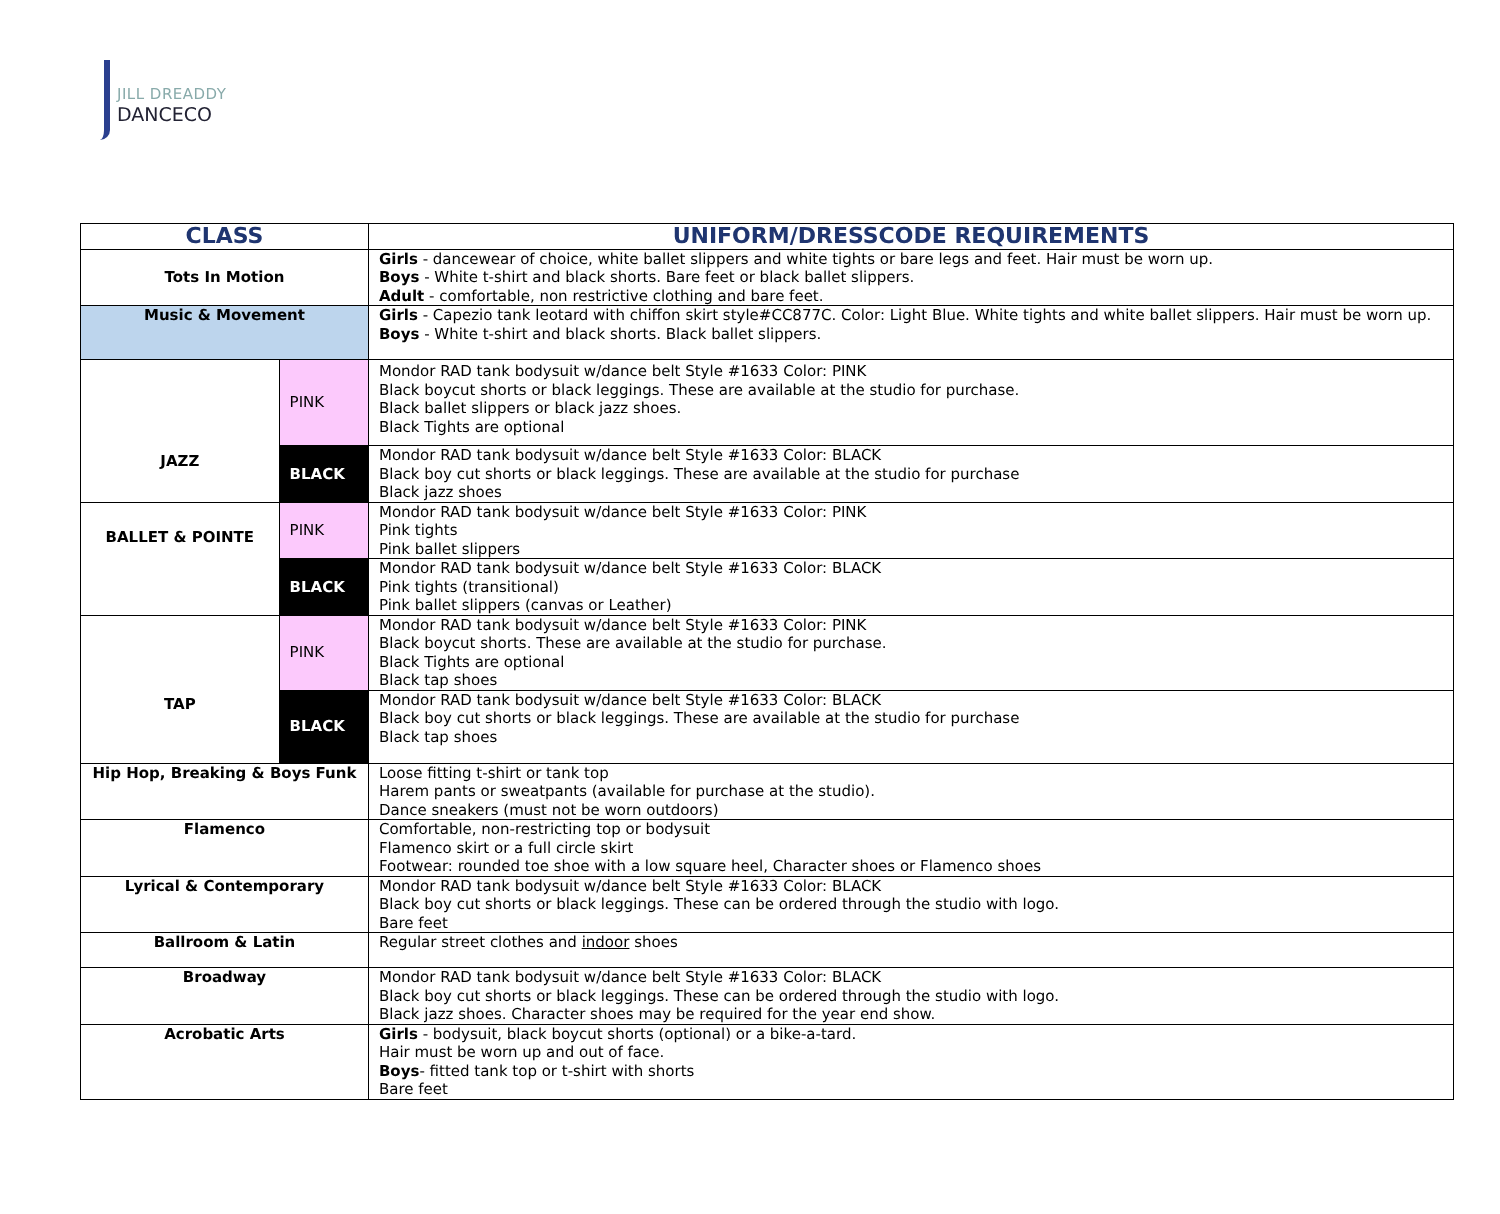JILL DREADDY
DANCECO
| CLASS | | UNIFORM/DRESSCODE REQUIREMENTS |
| --- | --- | --- |
| Tots In Motion | | Girls - dancewear of choice, white ballet slippers and white tights or bare legs and feet. Hair must be worn up. Boys - White t-shirt and black shorts. Bare feet or black ballet slippers. Adult - comfortable, non restrictive clothing and bare feet. |
| Music & Movement | | Girls - Capezio tank leotard with chiffon skirt style#CC877C. Color: Light Blue. White tights and white ballet slippers. Hair must be worn up. Boys - White t-shirt and black shorts. Black ballet slippers. |
| JAZZ | PINK | Mondor RAD tank bodysuit w/dance belt Style #1633 Color: PINK Black boycut shorts or black leggings. These are available at the studio for purchase. Black ballet slippers or black jazz shoes. Black Tights are optional |
| | BLACK | Mondor RAD tank bodysuit w/dance belt Style #1633 Color: BLACK Black boy cut shorts or black leggings. These are available at the studio for purchase Black jazz shoes |
| BALLET & POINTE | PINK | Mondor RAD tank bodysuit w/dance belt Style #1633 Color: PINK Pink tights Pink ballet slippers |
| | BLACK | Mondor RAD tank bodysuit w/dance belt Style #1633 Color: BLACK Pink tights (transitional) Pink ballet slippers (canvas or Leather) |
| TAP | PINK | Mondor RAD tank bodysuit w/dance belt Style #1633 Color: PINK Black boycut shorts. These are available at the studio for purchase. Black Tights are optional Black tap shoes |
| | BLACK | Mondor RAD tank bodysuit w/dance belt Style #1633 Color: BLACK Black boy cut shorts or black leggings. These are available at the studio for purchase Black tap shoes |
| Hip Hop, Breaking & Boys Funk | | Loose fitting t-shirt or tank top Harem pants or sweatpants (available for purchase at the studio). Dance sneakers (must not be worn outdoors) |
| Flamenco | | Comfortable, non-restricting top or bodysuit Flamenco skirt or a full circle skirt Footwear: rounded toe shoe with a low square heel, Character shoes or Flamenco shoes |
| Lyrical & Contemporary | | Mondor RAD tank bodysuit w/dance belt Style #1633 Color: BLACK Black boy cut shorts or black leggings. These can be ordered through the studio with logo. Bare feet |
| Ballroom & Latin | | Regular street clothes and indoor shoes |
| Broadway | | Mondor RAD tank bodysuit w/dance belt Style #1633 Color: BLACK Black boy cut shorts or black leggings. These can be ordered through the studio with logo. Black jazz shoes. Character shoes may be required for the year end show. |
| Acrobatic Arts | | Girls - bodysuit, black boycut shorts (optional) or a bike-a-tard. Hair must be worn up and out of face. Boys - fitted tank top or t-shirt with shorts Bare feet |